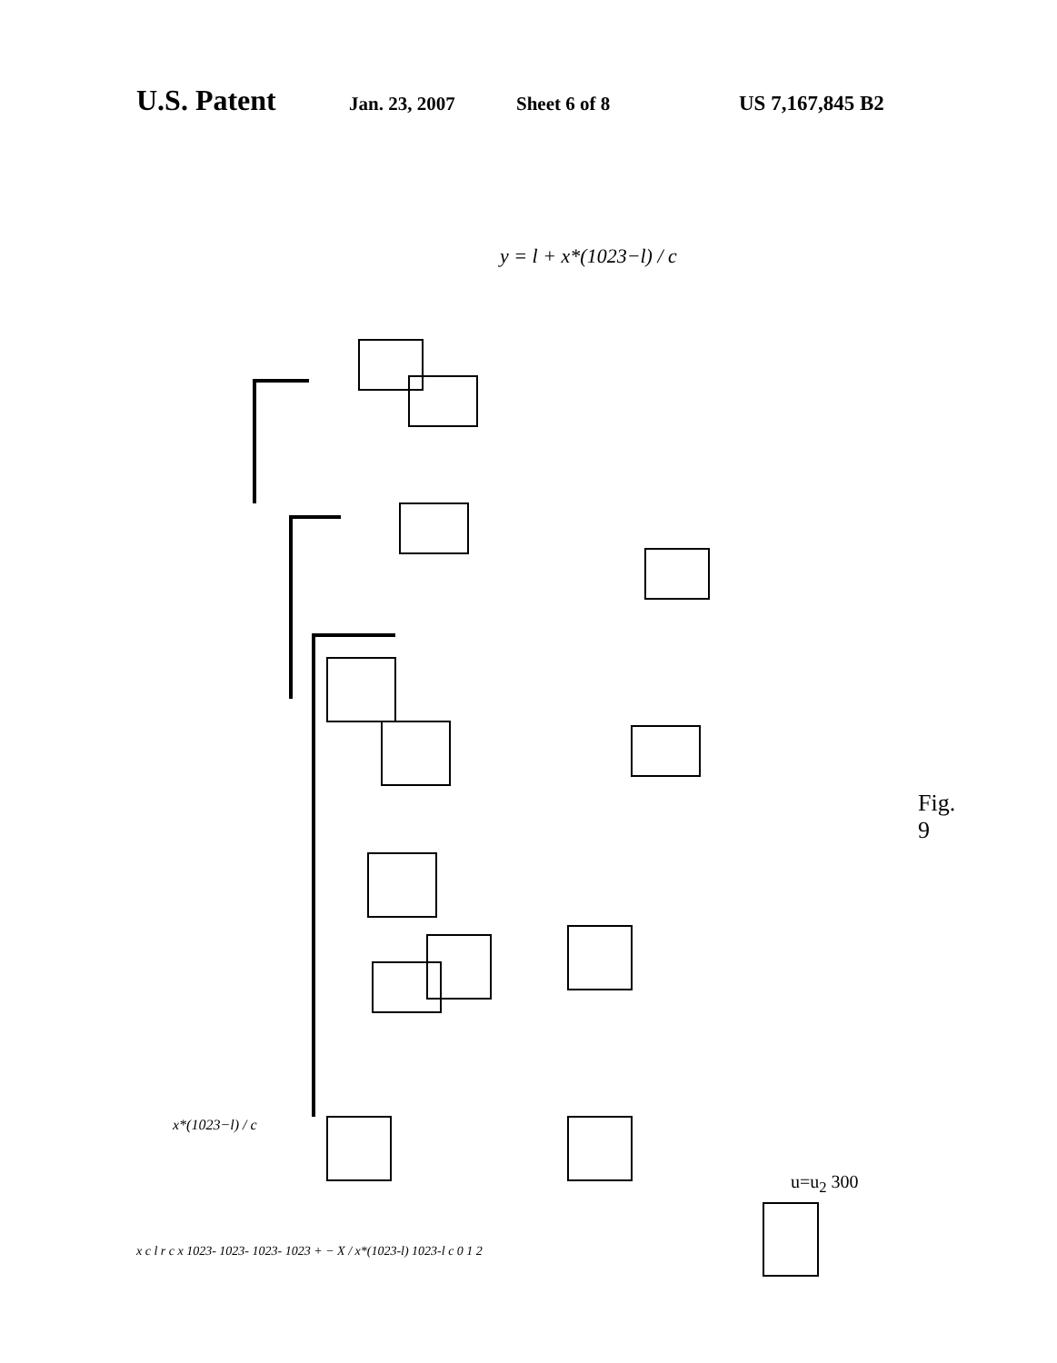U.S. Patent Jan. 23, 2007 Sheet 6 of 8 US 7,167,845 B2
Fig. 9
y = l + x*(1023−l) / c
x*(1023−l) / c
u=u<sub>2</sub> 300
x c l r c x 1023- 1023- 1023- 1023 + − X / x*(1023-l) 1023-l c 0 1 2